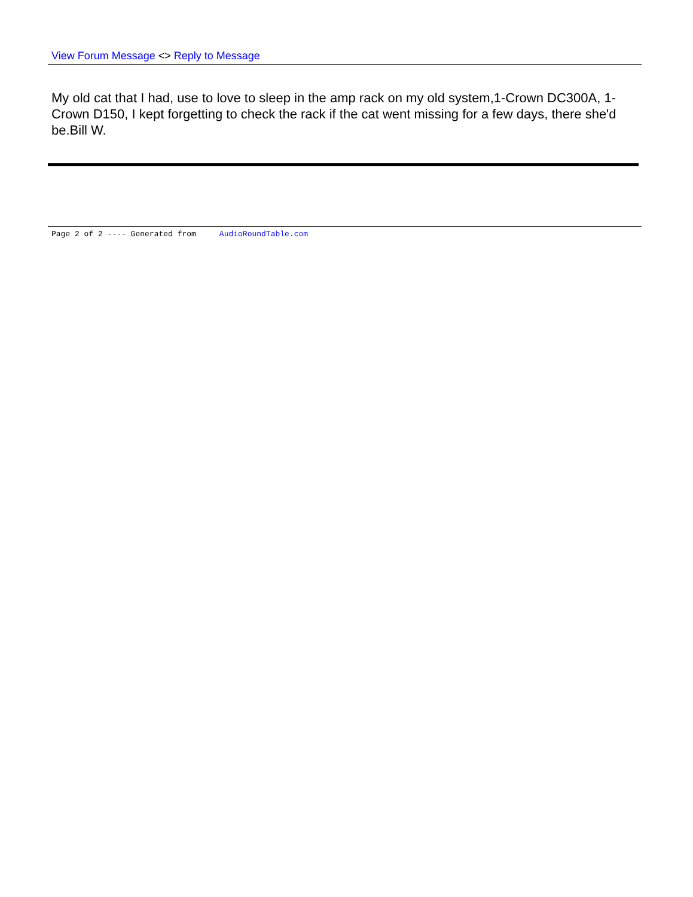View Forum Message <> Reply to Message
My old cat that I had, use to love to sleep in the amp rack on my old system,1-Crown DC300A, 1-Crown D150, I kept forgetting to check the rack if the cat went missing for a few days, there she'd be.Bill W.
Page 2 of 2 ---- Generated from AudioRoundTable.com